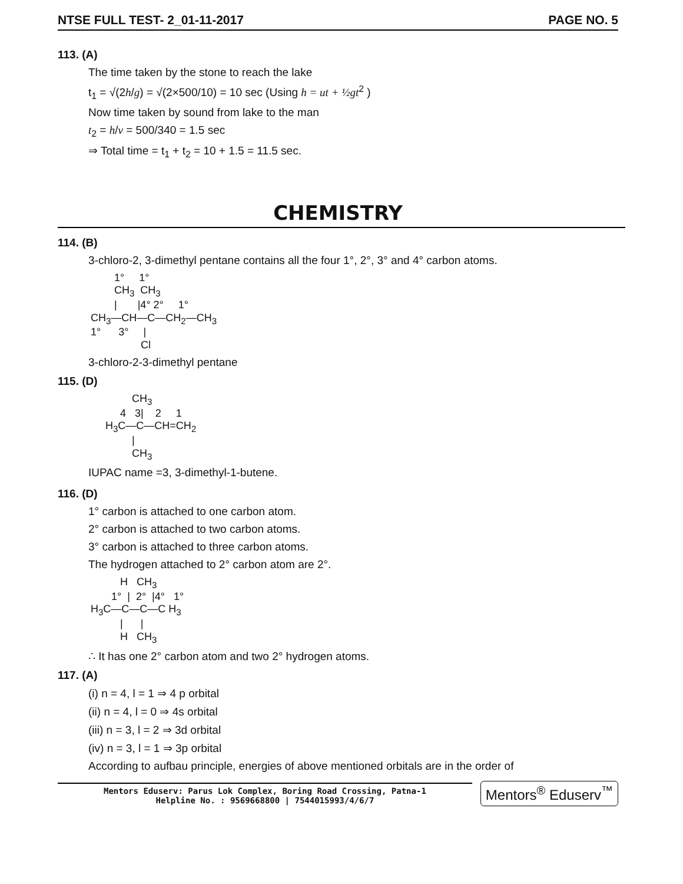NTSE FULL TEST- 2_01-11-2017 PAGE NO. 5
113. (A)
The time taken by the stone to reach the lake
t<sub>1</sub> = √(2h/g) = √(2×500/10) = 10 sec (Using h = ut + ½gt<sup>2</sup> )
Now time taken by sound from lake to the man
t<sub>2</sub> = h/v = 500/340 = 1.5 sec
⇒ Total time = t<sub>1</sub> + t<sub>2</sub> = 10 + 1.5 = 11.5 sec.
CHEMISTRY
114. (B)
3-chloro-2, 3-dimethyl pentane contains all the four 1°, 2°, 3° and 4° carbon atoms.
        1°     1°
        CH3  CH3
        |       |4° 2°     1°
CH3—CH—C—CH2—CH3
1°      3°     |
                 Cl
3-chloro-2-3-dimethyl pentane
115. (D)
              CH3
          4   3|    2     1
     H3C—C—CH=CH2
              |
              CH3
IUPAC name =3, 3-dimethyl-1-butene.
116. (D)
1° carbon is attached to one carbon atom.
2° carbon is attached to two carbon atoms.
3° carbon is attached to three carbon atoms.
The hydrogen attached to 2° carbon atom are 2°.
          H   CH3
       1°  |  2°  |4°   1°
H3C—C—C—C H3
          |      |
          H   CH3
∴ It has one 2° carbon atom and two 2° hydrogen atoms.
117. (A)
(i) n = 4, l = 1 ⇒ 4 p orbital
(ii) n = 4, l = 0 ⇒ 4s orbital
(iii) n = 3, l = 2 ⇒ 3d orbital
(iv) n = 3, l = 1 ⇒ 3p orbital
According to aufbau principle, energies of above mentioned orbitals are in the order of
Mentors Eduserv: Parus Lok Complex, Boring Road Crossing, Patna-1
Helpline No. : 9569668800 | 7544015993/4/6/7
Mentors<sup>®</sup> Eduserv<sup>™</sup>